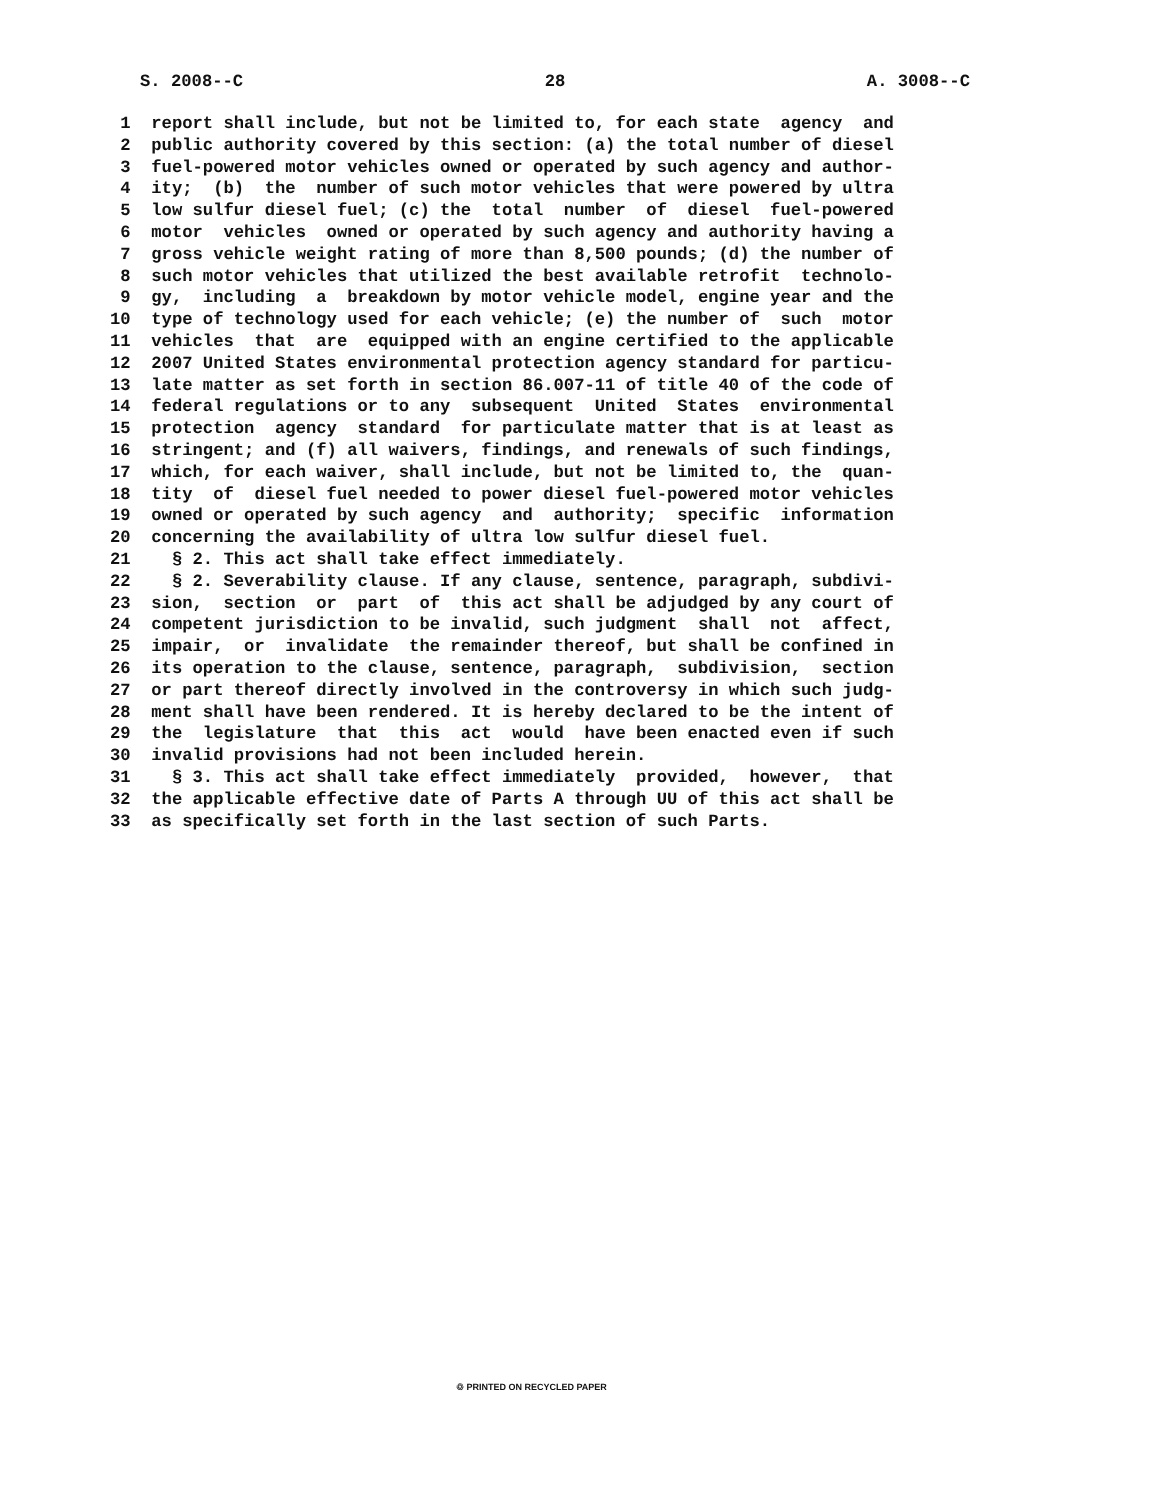S. 2008--C 28 A. 3008--C
1 report shall include, but not be limited to, for each state agency and
2 public authority covered by this section: (a) the total number of diesel
3 fuel-powered motor vehicles owned or operated by such agency and author-
4 ity; (b) the number of such motor vehicles that were powered by ultra
5 low sulfur diesel fuel; (c) the total number of diesel fuel-powered
6 motor vehicles owned or operated by such agency and authority having a
7 gross vehicle weight rating of more than 8,500 pounds; (d) the number of
8 such motor vehicles that utilized the best available retrofit technolo-
9 gy, including a breakdown by motor vehicle model, engine year and the
10 type of technology used for each vehicle; (e) the number of such motor
11 vehicles that are equipped with an engine certified to the applicable
12 2007 United States environmental protection agency standard for particu-
13 late matter as set forth in section 86.007-11 of title 40 of the code of
14 federal regulations or to any subsequent United States environmental
15 protection agency standard for particulate matter that is at least as
16 stringent; and (f) all waivers, findings, and renewals of such findings,
17 which, for each waiver, shall include, but not be limited to, the quan-
18 tity of diesel fuel needed to power diesel fuel-powered motor vehicles
19 owned or operated by such agency and authority; specific information
20 concerning the availability of ultra low sulfur diesel fuel.
21 § 2. This act shall take effect immediately.
22 § 2. Severability clause. If any clause, sentence, paragraph, subdivi-
23 sion, section or part of this act shall be adjudged by any court of
24 competent jurisdiction to be invalid, such judgment shall not affect,
25 impair, or invalidate the remainder thereof, but shall be confined in
26 its operation to the clause, sentence, paragraph, subdivision, section
27 or part thereof directly involved in the controversy in which such judg-
28 ment shall have been rendered. It is hereby declared to be the intent of
29 the legislature that this act would have been enacted even if such
30 invalid provisions had not been included herein.
31 § 3. This act shall take effect immediately provided, however, that
32 the applicable effective date of Parts A through UU of this act shall be
33 as specifically set forth in the last section of such Parts.
♲ PRINTED ON RECYCLED PAPER